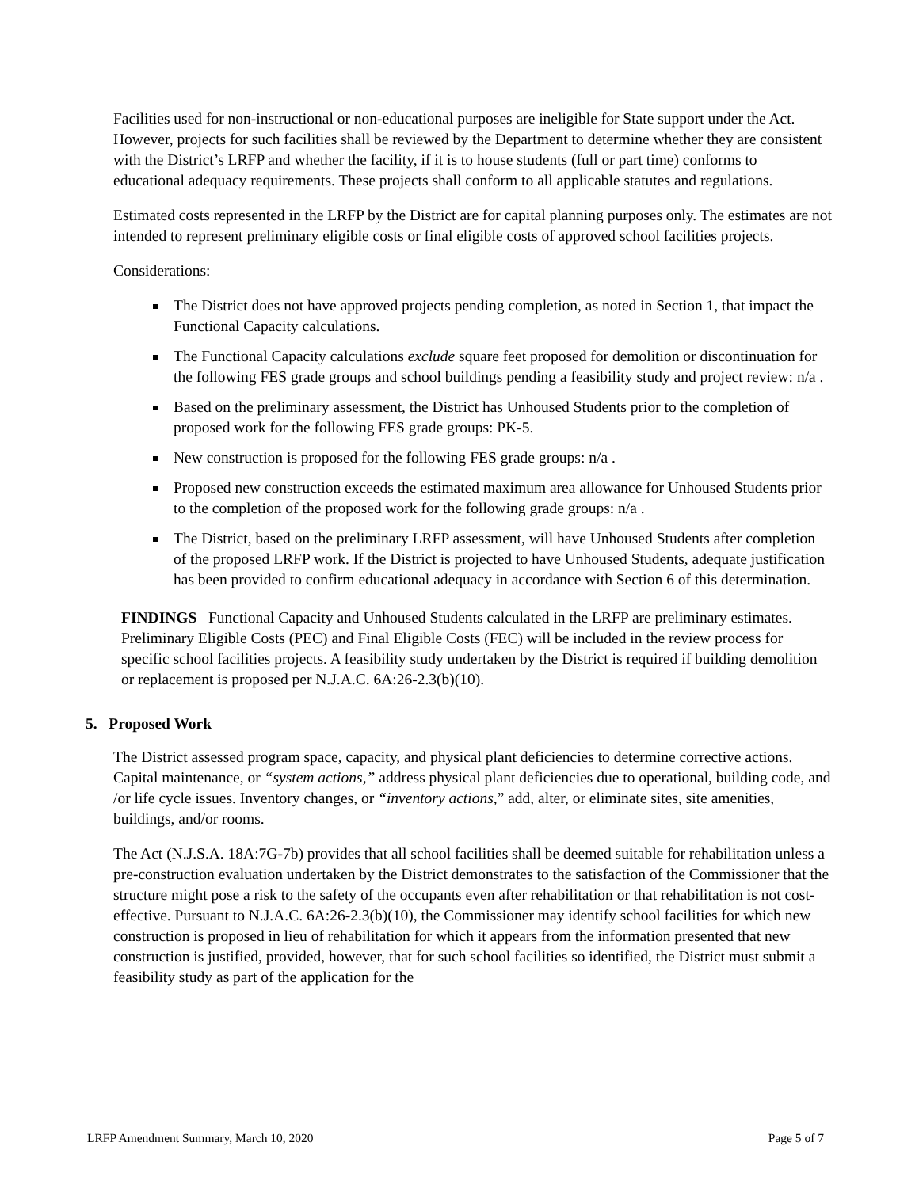Facilities used for non-instructional or non-educational purposes are ineligible for State support under the Act. However, projects for such facilities shall be reviewed by the Department to determine whether they are consistent with the District’s LRFP and whether the facility, if it is to house students (full or part time) conforms to educational adequacy requirements. These projects shall conform to all applicable statutes and regulations.
Estimated costs represented in the LRFP by the District are for capital planning purposes only. The estimates are not intended to represent preliminary eligible costs or final eligible costs of approved school facilities projects.
Considerations:
The District does not have approved projects pending completion, as noted in Section 1, that impact the Functional Capacity calculations.
The Functional Capacity calculations exclude square feet proposed for demolition or discontinuation for the following FES grade groups and school buildings pending a feasibility study and project review: n/a .
Based on the preliminary assessment, the District has Unhoused Students prior to the completion of proposed work for the following FES grade groups: PK-5.
New construction is proposed for the following FES grade groups: n/a .
Proposed new construction exceeds the estimated maximum area allowance for Unhoused Students prior to the completion of the proposed work for the following grade groups: n/a .
The District, based on the preliminary LRFP assessment, will have Unhoused Students after completion of the proposed LRFP work. If the District is projected to have Unhoused Students, adequate justification has been provided to confirm educational adequacy in accordance with Section 6 of this determination.
FINDINGS Functional Capacity and Unhoused Students calculated in the LRFP are preliminary estimates. Preliminary Eligible Costs (PEC) and Final Eligible Costs (FEC) will be included in the review process for specific school facilities projects. A feasibility study undertaken by the District is required if building demolition or replacement is proposed per N.J.A.C. 6A:26-2.3(b)(10).
5. Proposed Work
The District assessed program space, capacity, and physical plant deficiencies to determine corrective actions. Capital maintenance, or “system actions,” address physical plant deficiencies due to operational, building code, and /or life cycle issues. Inventory changes, or “inventory actions,” add, alter, or eliminate sites, site amenities, buildings, and/or rooms.
The Act (N.J.S.A. 18A:7G-7b) provides that all school facilities shall be deemed suitable for rehabilitation unless a pre-construction evaluation undertaken by the District demonstrates to the satisfaction of the Commissioner that the structure might pose a risk to the safety of the occupants even after rehabilitation or that rehabilitation is not cost-effective. Pursuant to N.J.A.C. 6A:26-2.3(b)(10), the Commissioner may identify school facilities for which new construction is proposed in lieu of rehabilitation for which it appears from the information presented that new construction is justified, provided, however, that for such school facilities so identified, the District must submit a feasibility study as part of the application for the
LRFP Amendment Summary, March 10, 2020 Page 5 of 7